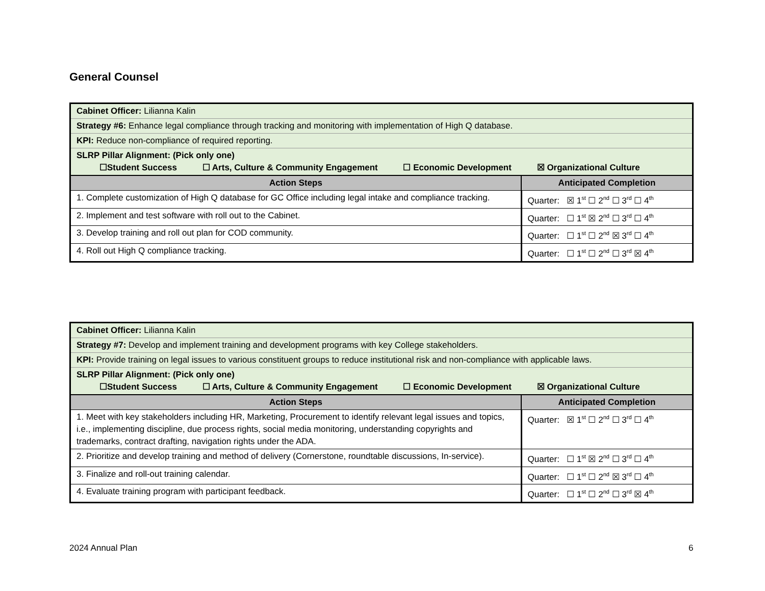General Counsel
| Cabinet Officer: Lilianna Kalin | |
| Strategy #6: Enhance legal compliance through tracking and monitoring with implementation of High Q database. | |
| KPI: Reduce non-compliance of required reporting. | |
| SLRP Pillar Alignment: (Pick only one) ☐Student Success ☐ Arts, Culture & Community Engagement ☐ Economic Development ☒ Organizational Culture | |
| Action Steps | Anticipated Completion |
| 1. Complete customization of High Q database for GC Office including legal intake and compliance tracking. | Quarter: ☒ 1<sup>st</sup> ☐ 2<sup>nd</sup> ☐ 3<sup>rd</sup> ☐ 4<sup>th</sup> |
| 2. Implement and test software with roll out to the Cabinet. | Quarter: ☐ 1<sup>st</sup> ☒ 2<sup>nd</sup> ☐ 3<sup>rd</sup> ☐ 4<sup>th</sup> |
| 3. Develop training and roll out plan for COD community. | Quarter: ☐ 1<sup>st</sup> ☐ 2<sup>nd</sup> ☒ 3<sup>rd</sup> ☐ 4<sup>th</sup> |
| 4. Roll out High Q compliance tracking. | Quarter: ☐ 1<sup>st</sup> ☐ 2<sup>nd</sup> ☐ 3<sup>rd</sup> ☒ 4<sup>th</sup> |
| Cabinet Officer: Lilianna Kalin | |
| Strategy #7: Develop and implement training and development programs with key College stakeholders. | |
| KPI: Provide training on legal issues to various constituent groups to reduce institutional risk and non-compliance with applicable laws. | |
| SLRP Pillar Alignment: (Pick only one) ☐Student Success ☐ Arts, Culture & Community Engagement ☐ Economic Development ☒ Organizational Culture | |
| Action Steps | Anticipated Completion |
| 1. Meet with key stakeholders including HR, Marketing, Procurement to identify relevant legal issues and topics, i.e., implementing discipline, due process rights, social media monitoring, understanding copyrights and trademarks, contract drafting, navigation rights under the ADA. | Quarter: ☒ 1<sup>st</sup> ☐ 2<sup>nd</sup> ☐ 3<sup>rd</sup> ☐ 4<sup>th</sup> |
| 2. Prioritize and develop training and method of delivery (Cornerstone, roundtable discussions, In-service). | Quarter: ☐ 1<sup>st</sup> ☒ 2<sup>nd</sup> ☐ 3<sup>rd</sup> ☐ 4<sup>th</sup> |
| 3. Finalize and roll-out training calendar. | Quarter: ☐ 1<sup>st</sup> ☐ 2<sup>nd</sup> ☒ 3<sup>rd</sup> ☐ 4<sup>th</sup> |
| 4. Evaluate training program with participant feedback. | Quarter: ☐ 1<sup>st</sup> ☐ 2<sup>nd</sup> ☐ 3<sup>rd</sup> ☒ 4<sup>th</sup> |
2024 Annual Plan 6